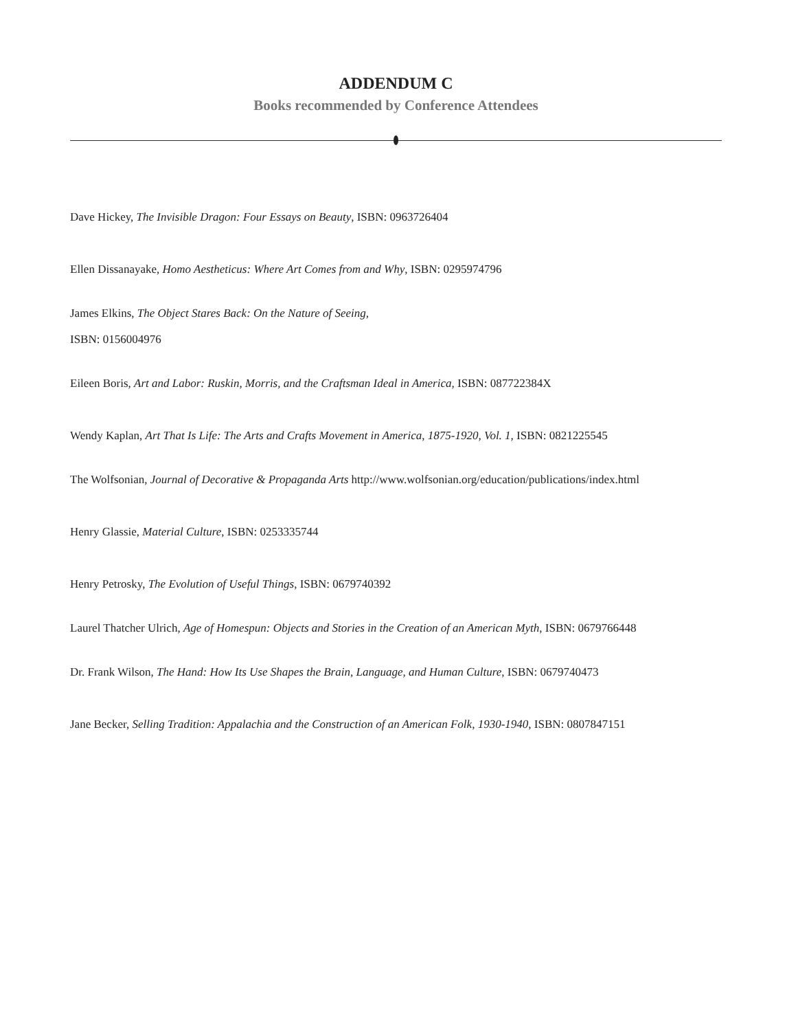ADDENDUM C
Books recommended by Conference Attendees
Dave Hickey, The Invisible Dragon: Four Essays on Beauty, ISBN: 0963726404
Ellen Dissanayake, Homo Aestheticus: Where Art Comes from and Why, ISBN: 0295974796
James Elkins, The Object Stares Back: On the Nature of Seeing,
ISBN: 0156004976
Eileen Boris, Art and Labor: Ruskin, Morris, and the Craftsman Ideal in America, ISBN: 087722384X
Wendy Kaplan, Art That Is Life: The Arts and Crafts Movement in America, 1875-1920, Vol. 1, ISBN: 0821225545
The Wolfsonian, Journal of Decorative & Propaganda Arts http://www.wolfsonian.org/education/publications/index.html
Henry Glassie, Material Culture, ISBN: 0253335744
Henry Petrosky, The Evolution of Useful Things, ISBN: 0679740392
Laurel Thatcher Ulrich, Age of Homespun: Objects and Stories in the Creation of an American Myth, ISBN: 0679766448
Dr. Frank Wilson, The Hand: How Its Use Shapes the Brain, Language, and Human Culture, ISBN: 0679740473
Jane Becker, Selling Tradition: Appalachia and the Construction of an American Folk, 1930-1940, ISBN: 0807847151